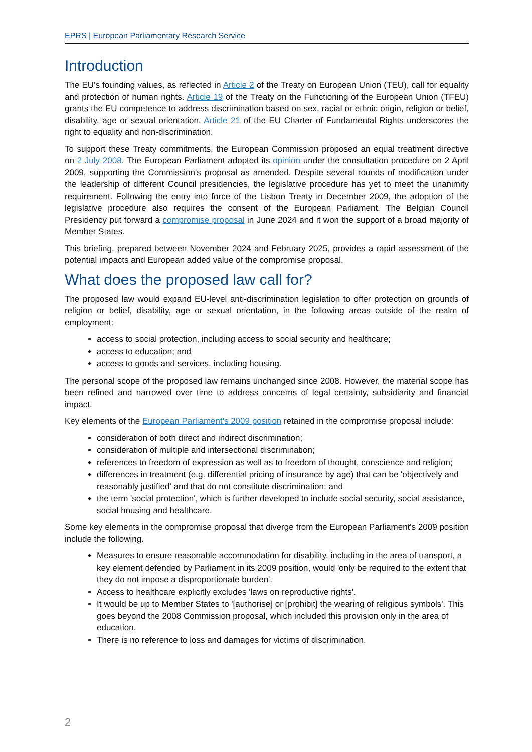EPRS | European Parliamentary Research Service
Introduction
The EU's founding values, as reflected in Article 2 of the Treaty on European Union (TEU), call for equality and protection of human rights. Article 19 of the Treaty on the Functioning of the European Union (TFEU) grants the EU competence to address discrimination based on sex, racial or ethnic origin, religion or belief, disability, age or sexual orientation. Article 21 of the EU Charter of Fundamental Rights underscores the right to equality and non-discrimination.
To support these Treaty commitments, the European Commission proposed an equal treatment directive on 2 July 2008. The European Parliament adopted its opinion under the consultation procedure on 2 April 2009, supporting the Commission's proposal as amended. Despite several rounds of modification under the leadership of different Council presidencies, the legislative procedure has yet to meet the unanimity requirement. Following the entry into force of the Lisbon Treaty in December 2009, the adoption of the legislative procedure also requires the consent of the European Parliament. The Belgian Council Presidency put forward a compromise proposal in June 2024 and it won the support of a broad majority of Member States.
This briefing, prepared between November 2024 and February 2025, provides a rapid assessment of the potential impacts and European added value of the compromise proposal.
What does the proposed law call for?
The proposed law would expand EU-level anti-discrimination legislation to offer protection on grounds of religion or belief, disability, age or sexual orientation, in the following areas outside of the realm of employment:
access to social protection, including access to social security and healthcare;
access to education; and
access to goods and services, including housing.
The personal scope of the proposed law remains unchanged since 2008. However, the material scope has been refined and narrowed over time to address concerns of legal certainty, subsidiarity and financial impact.
Key elements of the European Parliament's 2009 position retained in the compromise proposal include:
consideration of both direct and indirect discrimination;
consideration of multiple and intersectional discrimination;
references to freedom of expression as well as to freedom of thought, conscience and religion;
differences in treatment (e.g. differential pricing of insurance by age) that can be 'objectively and reasonably justified' and that do not constitute discrimination; and
the term 'social protection', which is further developed to include social security, social assistance, social housing and healthcare.
Some key elements in the compromise proposal that diverge from the European Parliament's 2009 position include the following.
Measures to ensure reasonable accommodation for disability, including in the area of transport, a key element defended by Parliament in its 2009 position, would 'only be required to the extent that they do not impose a disproportionate burden'.
Access to healthcare explicitly excludes 'laws on reproductive rights'.
It would be up to Member States to '[authorise] or [prohibit] the wearing of religious symbols'. This goes beyond the 2008 Commission proposal, which included this provision only in the area of education.
There is no reference to loss and damages for victims of discrimination.
2